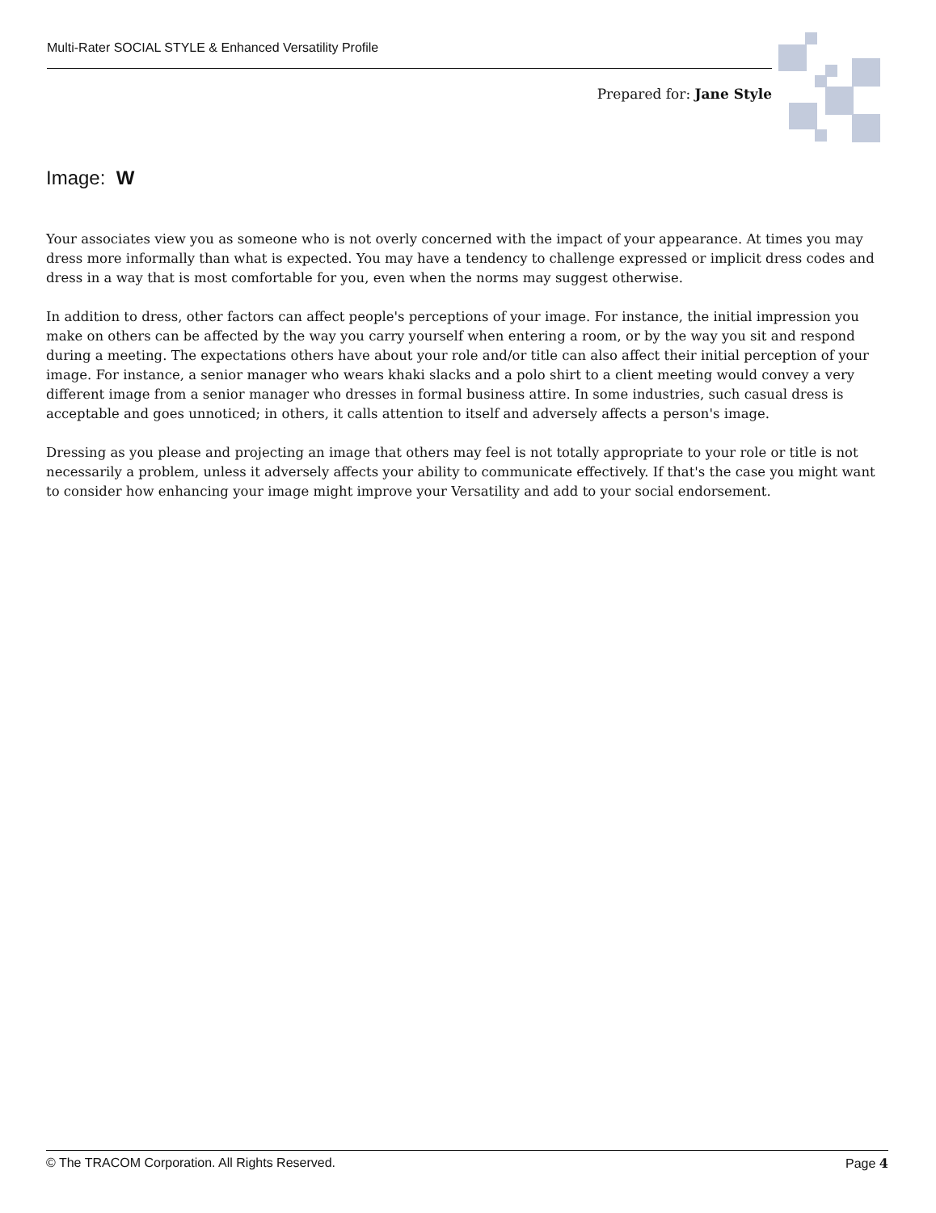Multi-Rater SOCIAL STYLE & Enhanced Versatility Profile
Prepared for: Jane Style
Image: W
Your associates view you as someone who is not overly concerned with the impact of your appearance. At times you may dress more informally than what is expected. You may have a tendency to challenge expressed or implicit dress codes and dress in a way that is most comfortable for you, even when the norms may suggest otherwise.
In addition to dress, other factors can affect people's perceptions of your image. For instance, the initial impression you make on others can be affected by the way you carry yourself when entering a room, or by the way you sit and respond during a meeting. The expectations others have about your role and/or title can also affect their initial perception of your image. For instance, a senior manager who wears khaki slacks and a polo shirt to a client meeting would convey a very different image from a senior manager who dresses in formal business attire. In some industries, such casual dress is acceptable and goes unnoticed; in others, it calls attention to itself and adversely affects a person's image.
Dressing as you please and projecting an image that others may feel is not totally appropriate to your role or title is not necessarily a problem, unless it adversely affects your ability to communicate effectively. If that's the case you might want to consider how enhancing your image might improve your Versatility and add to your social endorsement.
© The TRACOM Corporation. All Rights Reserved. Page 4